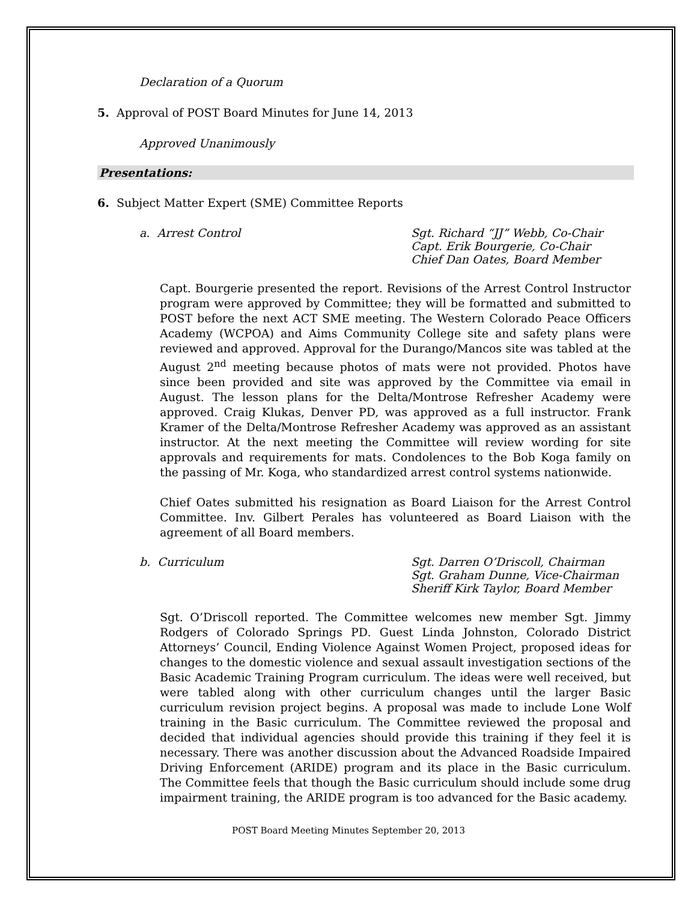Declaration of a Quorum
5. Approval of POST Board Minutes for June 14, 2013
Approved Unanimously
Presentations:
6. Subject Matter Expert (SME) Committee Reports
a. Arrest Control Sgt. Richard “JJ” Webb, Co-Chair
Capt. Erik Bourgerie, Co-Chair
Chief Dan Oates, Board Member
Capt. Bourgerie presented the report. Revisions of the Arrest Control Instructor program were approved by Committee; they will be formatted and submitted to POST before the next ACT SME meeting. The Western Colorado Peace Officers Academy (WCPOA) and Aims Community College site and safety plans were reviewed and approved. Approval for the Durango/Mancos site was tabled at the August 2<sup>nd</sup> meeting because photos of mats were not provided. Photos have since been provided and site was approved by the Committee via email in August. The lesson plans for the Delta/Montrose Refresher Academy were approved. Craig Klukas, Denver PD, was approved as a full instructor. Frank Kramer of the Delta/Montrose Refresher Academy was approved as an assistant instructor. At the next meeting the Committee will review wording for site approvals and requirements for mats. Condolences to the Bob Koga family on the passing of Mr. Koga, who standardized arrest control systems nationwide.
Chief Oates submitted his resignation as Board Liaison for the Arrest Control Committee. Inv. Gilbert Perales has volunteered as Board Liaison with the agreement of all Board members.
b. Curriculum Sgt. Darren O’Driscoll, Chairman
Sgt. Graham Dunne, Vice-Chairman
Sheriff Kirk Taylor, Board Member
Sgt. O’Driscoll reported. The Committee welcomes new member Sgt. Jimmy Rodgers of Colorado Springs PD. Guest Linda Johnston, Colorado District Attorneys’ Council, Ending Violence Against Women Project, proposed ideas for changes to the domestic violence and sexual assault investigation sections of the Basic Academic Training Program curriculum. The ideas were well received, but were tabled along with other curriculum changes until the larger Basic curriculum revision project begins. A proposal was made to include Lone Wolf training in the Basic curriculum. The Committee reviewed the proposal and decided that individual agencies should provide this training if they feel it is necessary. There was another discussion about the Advanced Roadside Impaired Driving Enforcement (ARIDE) program and its place in the Basic curriculum. The Committee feels that though the Basic curriculum should include some drug impairment training, the ARIDE program is too advanced for the Basic academy.
POST Board Meeting Minutes September 20, 2013